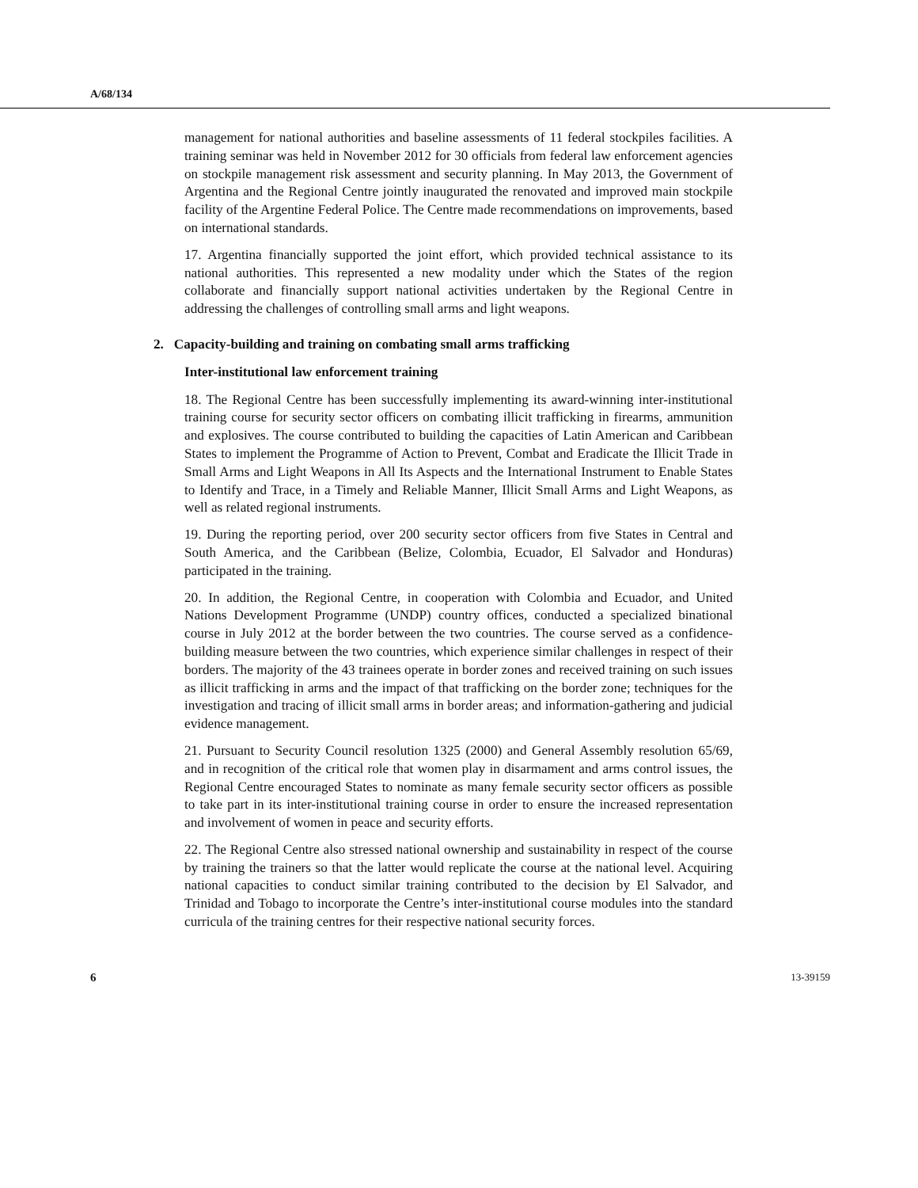A/68/134
management for national authorities and baseline assessments of 11 federal stockpiles facilities. A training seminar was held in November 2012 for 30 officials from federal law enforcement agencies on stockpile management risk assessment and security planning. In May 2013, the Government of Argentina and the Regional Centre jointly inaugurated the renovated and improved main stockpile facility of the Argentine Federal Police. The Centre made recommendations on improvements, based on international standards.
17. Argentina financially supported the joint effort, which provided technical assistance to its national authorities. This represented a new modality under which the States of the region collaborate and financially support national activities undertaken by the Regional Centre in addressing the challenges of controlling small arms and light weapons.
2. Capacity-building and training on combating small arms trafficking
Inter-institutional law enforcement training
18. The Regional Centre has been successfully implementing its award-winning inter-institutional training course for security sector officers on combating illicit trafficking in firearms, ammunition and explosives. The course contributed to building the capacities of Latin American and Caribbean States to implement the Programme of Action to Prevent, Combat and Eradicate the Illicit Trade in Small Arms and Light Weapons in All Its Aspects and the International Instrument to Enable States to Identify and Trace, in a Timely and Reliable Manner, Illicit Small Arms and Light Weapons, as well as related regional instruments.
19. During the reporting period, over 200 security sector officers from five States in Central and South America, and the Caribbean (Belize, Colombia, Ecuador, El Salvador and Honduras) participated in the training.
20. In addition, the Regional Centre, in cooperation with Colombia and Ecuador, and United Nations Development Programme (UNDP) country offices, conducted a specialized binational course in July 2012 at the border between the two countries. The course served as a confidence-building measure between the two countries, which experience similar challenges in respect of their borders. The majority of the 43 trainees operate in border zones and received training on such issues as illicit trafficking in arms and the impact of that trafficking on the border zone; techniques for the investigation and tracing of illicit small arms in border areas; and information-gathering and judicial evidence management.
21. Pursuant to Security Council resolution 1325 (2000) and General Assembly resolution 65/69, and in recognition of the critical role that women play in disarmament and arms control issues, the Regional Centre encouraged States to nominate as many female security sector officers as possible to take part in its inter-institutional training course in order to ensure the increased representation and involvement of women in peace and security efforts.
22. The Regional Centre also stressed national ownership and sustainability in respect of the course by training the trainers so that the latter would replicate the course at the national level. Acquiring national capacities to conduct similar training contributed to the decision by El Salvador, and Trinidad and Tobago to incorporate the Centre’s inter-institutional course modules into the standard curricula of the training centres for their respective national security forces.
6 13-39159